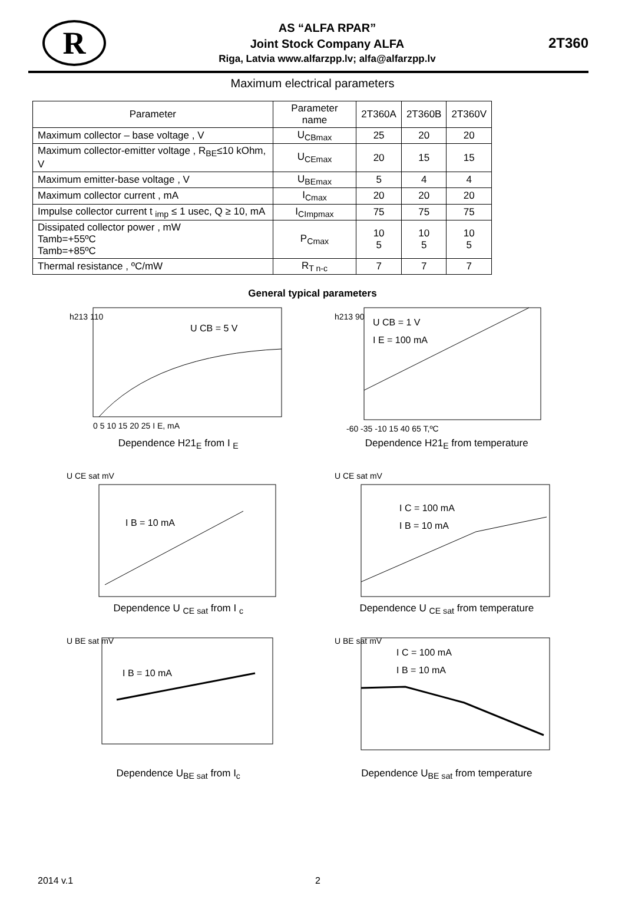R
AS “ALFA RPAR”
Joint Stock Company ALFA
Riga, Latvia www.alfarzpp.lv; alfa@alfarzpp.lv
2T360
Maximum electrical parameters
| Parameter | Parameter name | 2T360A | 2T360B | 2T360V |
| --- | --- | --- | --- | --- |
| Maximum collector – base voltage , V | U<sub>CBmax</sub> | 25 | 20 | 20 |
| Maximum collector-emitter voltage , R<sub>BE</sub>≤10 kOhm, V | U<sub>CEmax</sub> | 20 | 15 | 15 |
| Maximum emitter-base voltage , V | U<sub>BEmax</sub> | 5 | 4 | 4 |
| Maximum collector current , mA | I<sub>Cmax</sub> | 20 | 20 | 20 |
| Impulse collector current t <sub>imp</sub> ≤ 1 usec, Q ≥ 10, mA | I<sub>CImpmax</sub> | 75 | 75 | 75 |
| Dissipated collector power , mW Tamb=+55ºC Tamb=+85ºC | P<sub>Cmax</sub> | 10 5 | 10 5 | 10 5 |
| Thermal resistance , ºC/mW | R<sub>T n-c</sub> | 7 | 7 | 7 |
General typical parameters
h213 110
U CB = 5 V
0 5 10 15 20 25 I E, mA
Dependence H21<sub>E</sub> from I <sub>E</sub>
h213 90
U CB = 1 V
I E = 100 mA
-60 -35 -10 15 40 65 T,ºC
Dependence H21<sub>E</sub> from temperature
U CE sat mV
I B = 10 mA
Dependence U <sub>CE sat</sub> from I <sub>c</sub>
U CE sat mV
I C = 100 mA
I B = 10 mA
Dependence U <sub>CE sat</sub> from temperature
U BE sat mV
I B = 10 mA
Dependence U<sub>BE sat</sub> from I<sub>c</sub>
U BE sat mV
I C = 100 mA
I B = 10 mA
Dependence U<sub>BE sat</sub> from temperature
2014 v.1 2